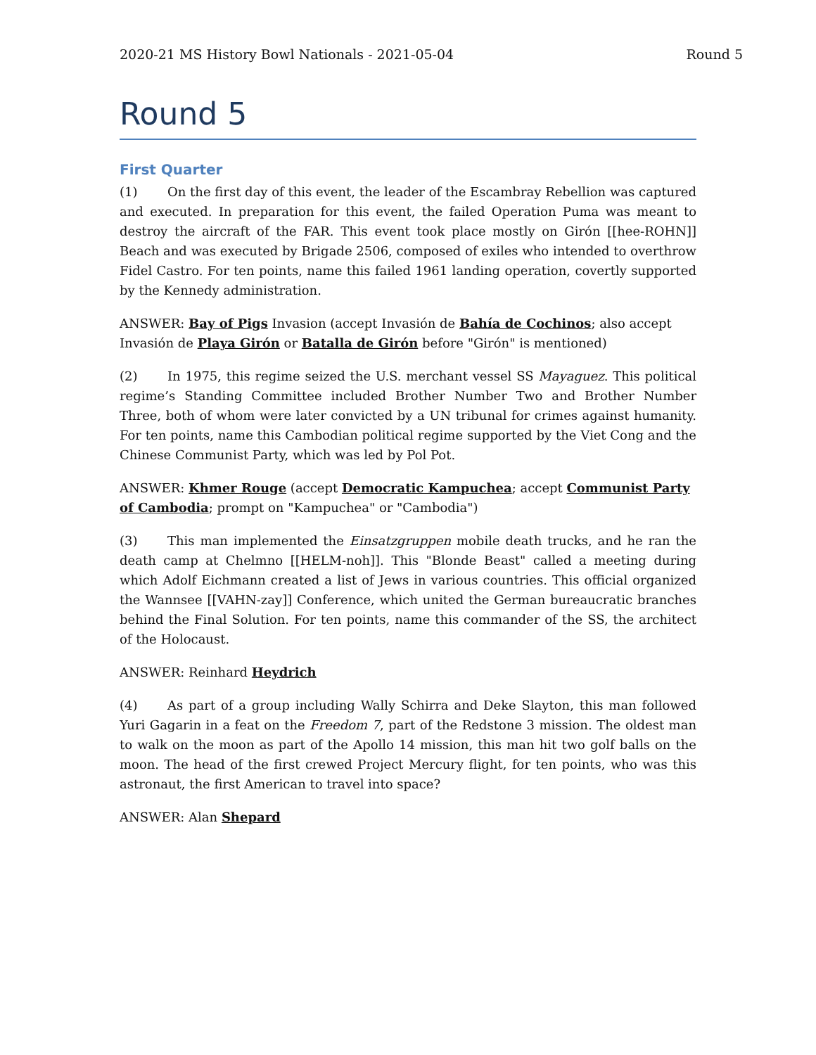2020-21 MS History Bowl Nationals - 2021-05-04 Round 5
Round 5
First Quarter
(1) On the first day of this event, the leader of the Escambray Rebellion was captured and executed. In preparation for this event, the failed Operation Puma was meant to destroy the aircraft of the FAR. This event took place mostly on Girón [[hee-ROHN]] Beach and was executed by Brigade 2506, composed of exiles who intended to overthrow Fidel Castro. For ten points, name this failed 1961 landing operation, covertly supported by the Kennedy administration.
ANSWER: Bay of Pigs Invasion (accept Invasión de Bahía de Cochinos; also accept Invasión de Playa Girón or Batalla de Girón before "Girón" is mentioned)
(2) In 1975, this regime seized the U.S. merchant vessel SS Mayaguez. This political regime’s Standing Committee included Brother Number Two and Brother Number Three, both of whom were later convicted by a UN tribunal for crimes against humanity. For ten points, name this Cambodian political regime supported by the Viet Cong and the Chinese Communist Party, which was led by Pol Pot.
ANSWER: Khmer Rouge (accept Democratic Kampuchea; accept Communist Party of Cambodia; prompt on "Kampuchea" or "Cambodia")
(3) This man implemented the Einsatzgruppen mobile death trucks, and he ran the death camp at Chelmno [[HELM-noh]]. This "Blonde Beast" called a meeting during which Adolf Eichmann created a list of Jews in various countries. This official organized the Wannsee [[VAHN-zay]] Conference, which united the German bureaucratic branches behind the Final Solution. For ten points, name this commander of the SS, the architect of the Holocaust.
ANSWER: Reinhard Heydrich
(4) As part of a group including Wally Schirra and Deke Slayton, this man followed Yuri Gagarin in a feat on the Freedom 7, part of the Redstone 3 mission. The oldest man to walk on the moon as part of the Apollo 14 mission, this man hit two golf balls on the moon. The head of the first crewed Project Mercury flight, for ten points, who was this astronaut, the first American to travel into space?
ANSWER: Alan Shepard